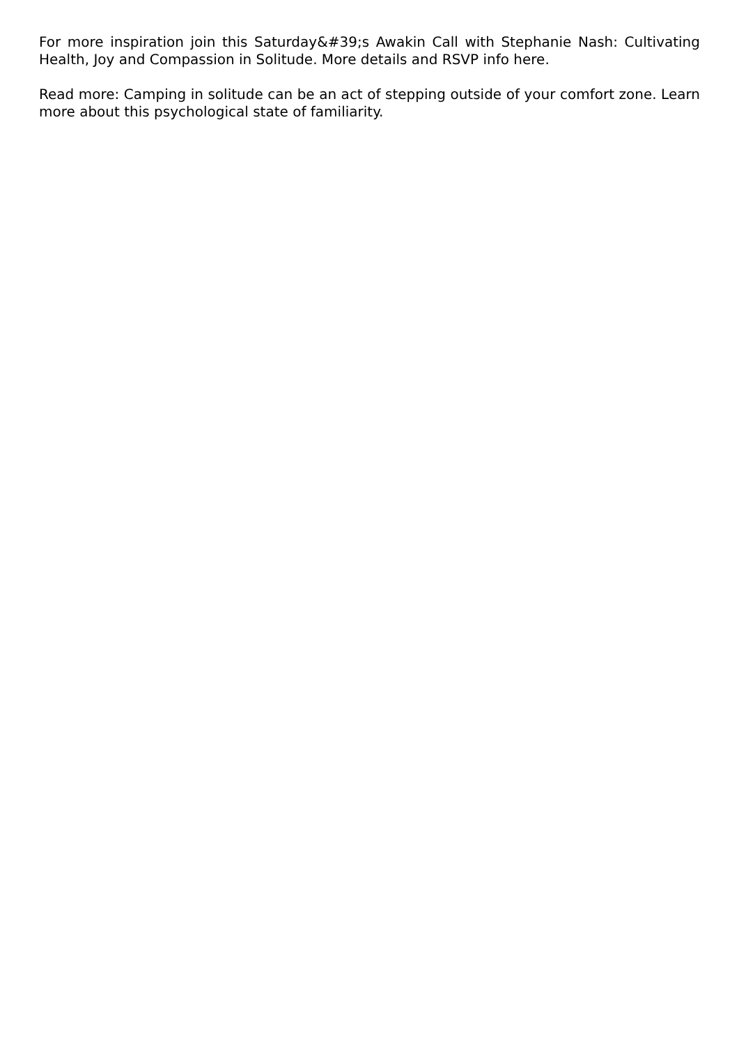For more inspiration join this Saturday&#39;s Awakin Call with Stephanie Nash: Cultivating Health, Joy and Compassion in Solitude. More details and RSVP info here.
Read more: Camping in solitude can be an act of stepping outside of your comfort zone. Learn more about this psychological state of familiarity.